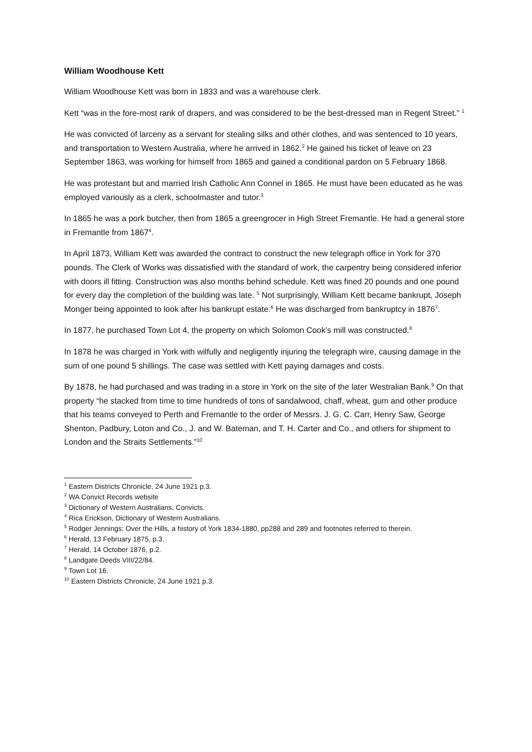William Woodhouse Kett
William Woodhouse Kett was born in 1833 and was a warehouse clerk.
Kett “was in the fore-most rank of drapers, and was considered to be the best-dressed man in Regent Street.” <sup>1</sup>
He was convicted of larceny as a servant for stealing silks and other clothes, and was sentenced to 10 years, and transportation to Western Australia, where he arrived in 1862.<sup>2</sup> He gained his ticket of leave on 23 September 1863, was working for himself from 1865 and gained a conditional pardon on 5 February 1868.
He was protestant but and married Irish Catholic Ann Connel in 1865. He must have been educated as he was employed variously as a clerk, schoolmaster and tutor.<sup>3</sup>
In 1865 he was a pork butcher, then from 1865 a greengrocer in High Street Fremantle. He had a general store in Fremantle from 1867<sup>4</sup>.
In April 1873, William Kett was awarded the contract to construct the new telegraph office in York for 370 pounds. The Clerk of Works was dissatisfied with the standard of work, the carpentry being considered inferior with doors ill fitting. Construction was also months behind schedule. Kett was fined 20 pounds and one pound for every day the completion of the building was late. <sup>5</sup> Not surprisingly, William Kett became bankrupt, Joseph Monger being appointed to look after his bankrupt estate.<sup>6</sup> He was discharged from bankruptcy in 1876<sup>7</sup>.
In 1877, he purchased Town Lot 4, the property on which Solomon Cook’s mill was constructed.<sup>8</sup>
In 1878 he was charged in York with wilfully and negligently injuring the telegraph wire, causing damage in the sum of one pound 5 shillings. The case was settled with Kett paying damages and costs.
By 1878, he had purchased and was trading in a store in York on the site of the later Westralian Bank.<sup>9</sup> On that property “he stacked from time to time hundreds of tons of sandalwood, chaff, wheat, gum and other produce that his teams conveyed to Perth and Fremantle to the order of Messrs. J. G. C. Carr, Henry Saw, George Shenton, Padbury, Loton and Co., J. and W. Bateman, and T. H. Carter and Co., and others for shipment to London and the Straits Settlements.”<sup>10</sup>
<sup>1</sup> Eastern Districts Chronicle, 24 June 1921 p.3.
<sup>2</sup> WA Convict Records website
<sup>3</sup> Dictionary of Western Australians, Convicts.
<sup>4</sup> Rica Erickson, Dictionary of Western Australians.
<sup>5</sup> Rodger Jennings: Over the Hills, a history of York 1834-1880, pp288 and 289 and footnotes referred to therein.
<sup>6</sup> Herald, 13 February 1875, p.3.
<sup>7</sup> Herald, 14 October 1876, p.2.
<sup>8</sup> Landgate Deeds VIII/22/84.
<sup>9</sup> Town Lot 16.
<sup>10</sup> Eastern Districts Chronicle, 24 June 1921 p.3.